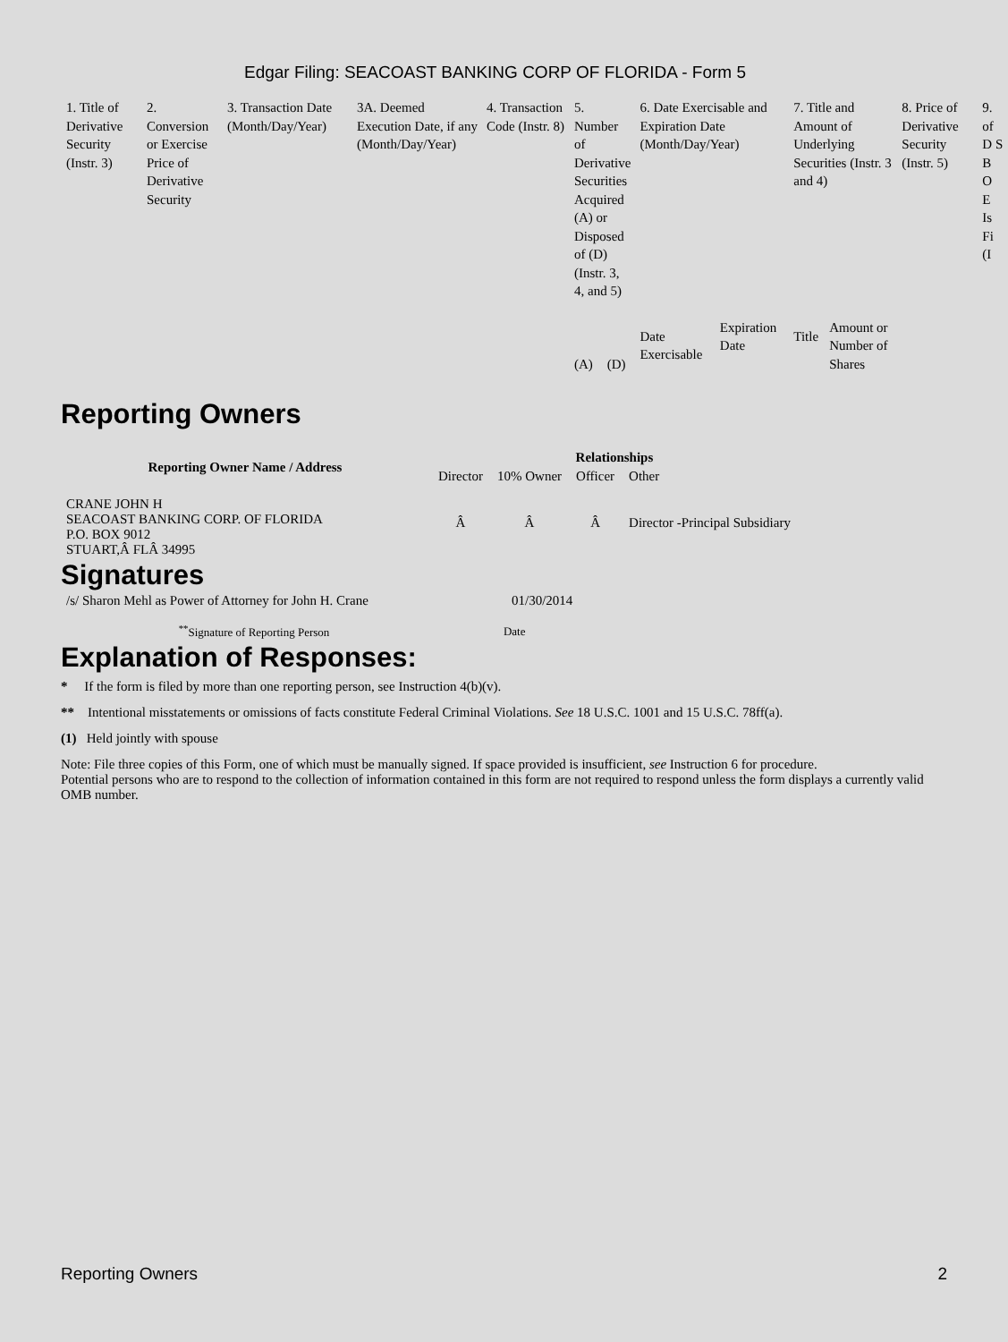Edgar Filing: SEACOAST BANKING CORP OF FLORIDA - Form 5
| 1. Title of Derivative Security (Instr. 3) | 2. Conversion or Exercise Price of Derivative Security | 3. Transaction Date (Month/Day/Year) | 3A. Deemed Execution Date, if any (Month/Day/Year) | 4. Transaction Code (Instr. 8) | 5. Number of Derivative Securities Acquired (A) or Disposed of (D) (Instr. 3, 4, and 5) | | 6. Date Exercisable and Expiration Date (Month/Day/Year) | | 7. Title and Amount of Underlying Securities (Instr. 3 and 4) | | 8. Price of Derivative Security (Instr. 5) | 9. of D S B O E Is Fi (I |
| | | | | | (A) | (D) | Date Exercisable | Expiration Date | Title | Amount or Number of Shares | | |
Reporting Owners
| Reporting Owner Name / Address | Relationships | | | |
| --- | --- | --- | --- | --- |
| | Director | 10% Owner | Officer | Other |
| CRANE JOHN H SEACOAST BANKING CORP. OF FLORIDA P.O. BOX 9012 STUART,Â FLÂ 34995 | Â | Â | Â | Director -Principal Subsidiary |
Signatures
| /s/ Sharon Mehl as Power of Attorney for John H. Crane | 01/30/2014 |
| <sup>**</sup> Signature of Reporting Person | Date |
Explanation of Responses:
* If the form is filed by more than one reporting person, see Instruction 4(b)(v).
** Intentional misstatements or omissions of facts constitute Federal Criminal Violations. See 18 U.S.C. 1001 and 15 U.S.C. 78ff(a).
(1) Held jointly with spouse
Note: File three copies of this Form, one of which must be manually signed. If space provided is insufficient, see Instruction 6 for procedure.
Potential persons who are to respond to the collection of information contained in this form are not required to respond unless the form displays a currently valid OMB number.
Reporting Owners 2